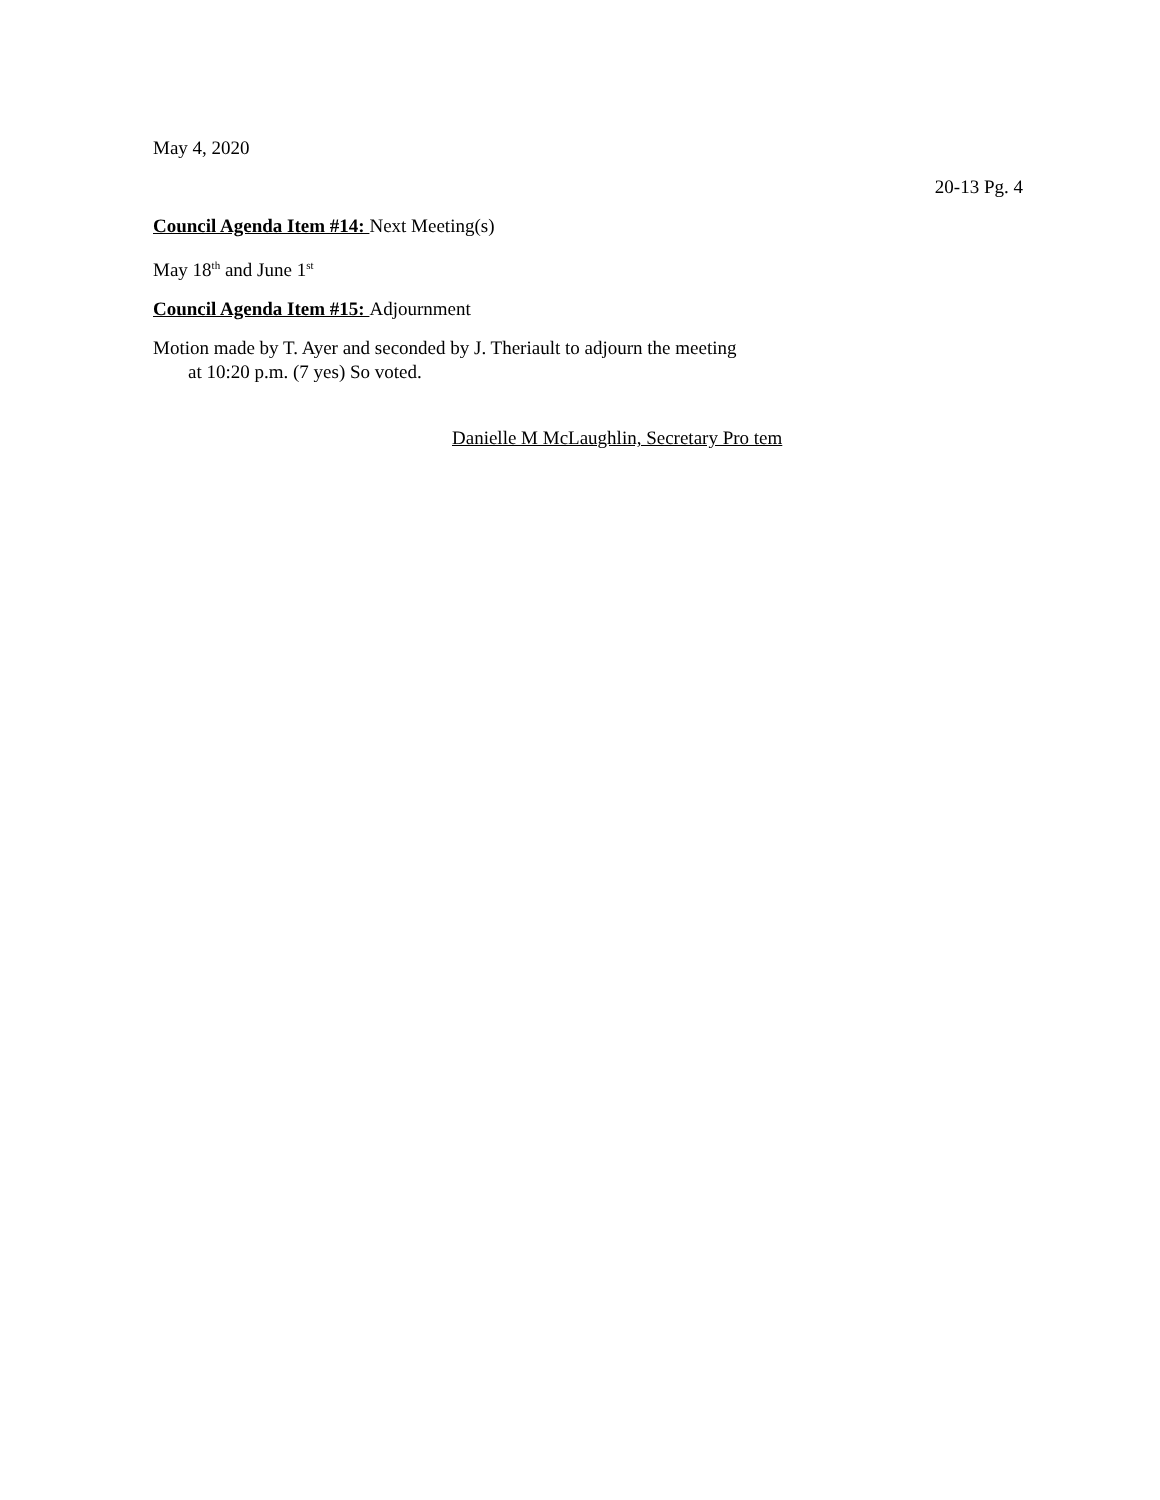May 4, 2020
20-13 Pg. 4
Council Agenda Item #14: Next Meeting(s)
May 18<sup>th</sup> and June 1<sup>st</sup>
Council Agenda Item #15: Adjournment
Motion made by T. Ayer and seconded by J. Theriault to adjourn the meeting
at 10:20 p.m. (7 yes) So voted.
Danielle M McLaughlin, Secretary Pro tem